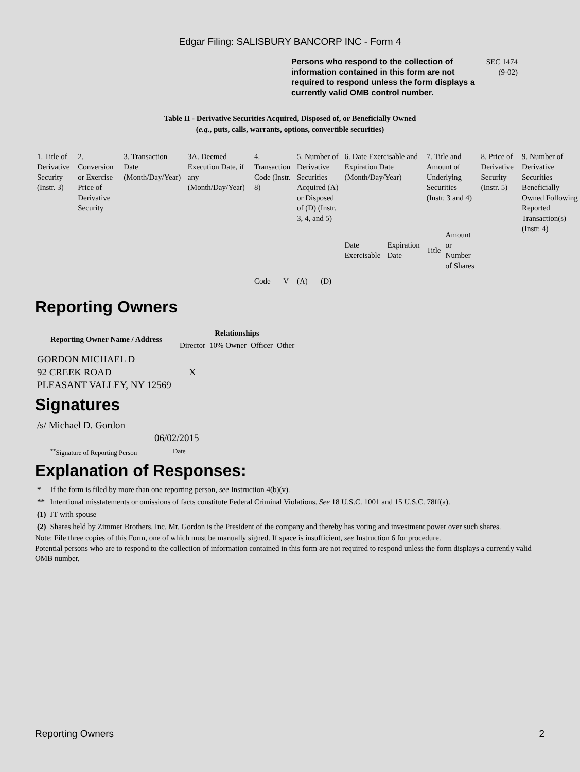Edgar Filing: SALISBURY BANCORP INC - Form 4
Persons who respond to the collection of information contained in this form are not required to respond unless the form displays a currently valid OMB control number.
SEC 1474
(9-02)
Table II - Derivative Securities Acquired, Disposed of, or Beneficially Owned
(e.g., puts, calls, warrants, options, convertible securities)
| 1. Title of Derivative Security (Instr. 3) | 2. Conversion or Exercise Price of Derivative Security | 3. Transaction Date (Month/Day/Year) | 3A. Deemed Execution Date, if any (Month/Day/Year) | 4. Transaction Code (Instr. 8) | | 5. Number of Derivative Securities Acquired (A) or Disposed of (D) (Instr. 3, 4, and 5) | | 6. Date Exercisable and Expiration Date (Month/Day/Year) | | 7. Title and Amount of Underlying Securities (Instr. 3 and 4) | | 8. Price of Derivative Security (Instr. 5) | 9. Number of Derivative Securities Beneficially Owned Following Reported Transaction(s) (Instr. 4) |
| | | | | Code | V | (A) | (D) | Date Exercisable | Expiration Date | Title | Amount or Number of Shares | | |
Reporting Owners
| Reporting Owner Name / Address | Relationships | | | |
| --- | --- | --- | --- | --- |
| | Director | 10% Owner | Officer | Other |
| GORDON MICHAEL D 92 CREEK ROAD PLEASANT VALLEY, NY 12569 | X | | | |
Signatures
| /s/ Michael D. Gordon | 06/02/2015 |
| <sup>**</sup> Signature of Reporting Person | Date |
Explanation of Responses:
| * | If the form is filed by more than one reporting person, see Instruction 4(b)(v). |
| ** | Intentional misstatements or omissions of facts constitute Federal Criminal Violations. See 18 U.S.C. 1001 and 15 U.S.C. 78ff(a). |
| (1) | JT with spouse |
| (2) | Shares held by Zimmer Brothers, Inc. Mr. Gordon is the President of the company and thereby has voting and investment power over such shares. |
Note: File three copies of this Form, one of which must be manually signed. If space is insufficient, see Instruction 6 for procedure.
Potential persons who are to respond to the collection of information contained in this form are not required to respond unless the form displays a currently valid OMB number.
Reporting Owners 2